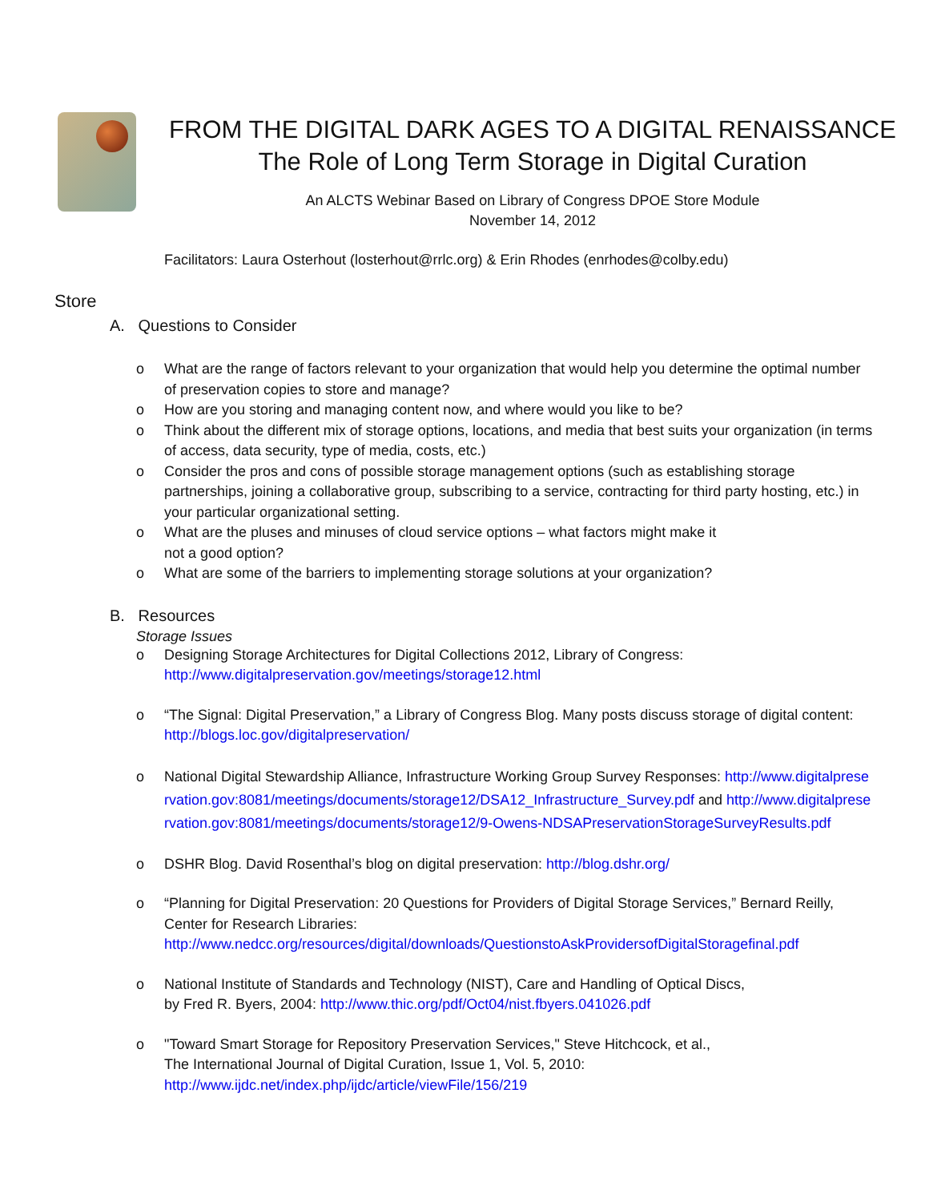FROM THE DIGITAL DARK AGES TO A DIGITAL RENAISSANCE
The Role of Long Term Storage in Digital Curation
An ALCTS Webinar Based on Library of Congress DPOE Store Module
November 14, 2012
Facilitators: Laura Osterhout (losterhout@rrlc.org) & Erin Rhodes (enrhodes@colby.edu)
Store
A. Questions to Consider
o What are the range of factors relevant to your organization that would help you determine the optimal number of preservation copies to store and manage?
o How are you storing and managing content now, and where would you like to be?
o Think about the different mix of storage options, locations, and media that best suits your organization (in terms of access, data security, type of media, costs, etc.)
o Consider the pros and cons of possible storage management options (such as establishing storage partnerships, joining a collaborative group, subscribing to a service, contracting for third party hosting, etc.) in your particular organizational setting.
o What are the pluses and minuses of cloud service options – what factors might make it
not a good option?
o What are some of the barriers to implementing storage solutions at your organization?
B. Resources
Storage Issues
o Designing Storage Architectures for Digital Collections 2012, Library of Congress:
http://www.digitalpreservation.gov/meetings/storage12.html
o “The Signal: Digital Preservation,” a Library of Congress Blog. Many posts discuss storage of digital content: http://blogs.loc.gov/digitalpreservation/
o National Digital Stewardship Alliance, Infrastructure Working Group Survey Responses: http://www.digitalpreservation.gov:8081/meetings/documents/storage12/DSA12_Infrastructure_Survey.pdf and http://www.digitalpreservation.gov:8081/meetings/documents/storage12/9-Owens-NDSAPreservationStorageSurveyResults.pdf
o DSHR Blog. David Rosenthal’s blog on digital preservation: http://blog.dshr.org/
o “Planning for Digital Preservation: 20 Questions for Providers of Digital Storage Services,” Bernard Reilly, Center for Research Libraries:
http://www.nedcc.org/resources/digital/downloads/QuestionstoAskProvidersofDigitalStoragefinal.pdf
o National Institute of Standards and Technology (NIST), Care and Handling of Optical Discs,
by Fred R. Byers, 2004: http://www.thic.org/pdf/Oct04/nist.fbyers.041026.pdf
o "Toward Smart Storage for Repository Preservation Services," Steve Hitchcock, et al.,
The International Journal of Digital Curation, Issue 1, Vol. 5, 2010:
http://www.ijdc.net/index.php/ijdc/article/viewFile/156/219